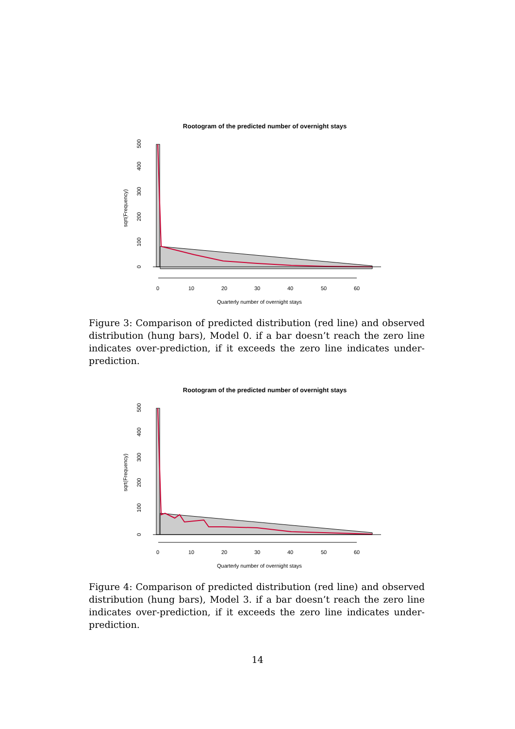Rootogram of the predicted number of overnight stays
0
10
20
30
40
50
60
Quarterly number of overnight stays
sqrt(Frequency)
0
100
200
300
400
500
Figure 3: Comparison of predicted distribution (red line) and observed distribution (hung bars), Model 0. if a bar doesn’t reach the zero line indicates over-prediction, if it exceeds the zero line indicates under-prediction.
Rootogram of the predicted number of overnight stays
0
10
20
30
40
50
60
Quarterly number of overnight stays
sqrt(Frequency)
0
100
200
300
400
500
Figure 4: Comparison of predicted distribution (red line) and observed distribution (hung bars), Model 3. if a bar doesn’t reach the zero line indicates over-prediction, if it exceeds the zero line indicates under-prediction.
14